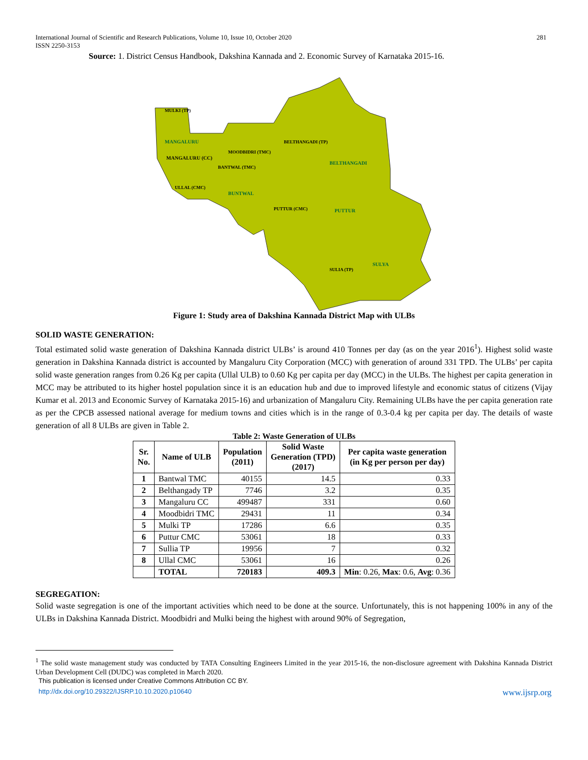International Journal of Scientific and Research Publications, Volume 10, Issue 10, October 2020 281
ISSN 2250-3153
Source: 1. District Census Handbook, Dakshina Kannada and 2. Economic Survey of Karnataka 2015-16.
MULKI (TP)
MANGALURU
MANGALURU (CC)
MOODBIDRI (TMC)
BANTWAL (TMC)
BELTHANGADI (TP)
BELTHANGADI
ULLAL (CMC)
BUNTWAL
PUTTUR (CMC)
PUTTUR
SULYA
SULIA (TP)
Figure 1: Study area of Dakshina Kannada District Map with ULBs
SOLID WASTE GENERATION:
Total estimated solid waste generation of Dakshina Kannada district ULBs’ is around 410 Tonnes per day (as on the year 2016<sup>1</sup>). Highest solid waste generation in Dakshina Kannada district is accounted by Mangaluru City Corporation (MCC) with generation of around 331 TPD. The ULBs’ per capita solid waste generation ranges from 0.26 Kg per capita (Ullal ULB) to 0.60 Kg per capita per day (MCC) in the ULBs. The highest per capita generation in MCC may be attributed to its higher hostel population since it is an education hub and due to improved lifestyle and economic status of citizens (Vijay Kumar et al. 2013 and Economic Survey of Karnataka 2015-16) and urbanization of Mangaluru City. Remaining ULBs have the per capita generation rate as per the CPCB assessed national average for medium towns and cities which is in the range of 0.3-0.4 kg per capita per day. The details of waste generation of all 8 ULBs are given in Table 2.
Table 2: Waste Generation of ULBs
| Sr. No. | Name of ULB | Population (2011) | Solid Waste Generation (TPD) (2017) | Per capita waste generation (in Kg per person per day) |
| --- | --- | --- | --- | --- |
| 1 | Bantwal TMC | 40155 | 14.5 | 0.33 |
| 2 | Belthangady TP | 7746 | 3.2 | 0.35 |
| 3 | Mangaluru CC | 499487 | 331 | 0.60 |
| 4 | Moodbidri TMC | 29431 | 11 | 0.34 |
| 5 | Mulki TP | 17286 | 6.6 | 0.35 |
| 6 | Puttur CMC | 53061 | 18 | 0.33 |
| 7 | Sullia TP | 19956 | 7 | 0.32 |
| 8 | Ullal CMC | 53061 | 16 | 0.26 |
| | TOTAL | 720183 | 409.3 | Min : 0.26, Max : 0.6, Avg : 0.36 |
SEGREGATION:
Solid waste segregation is one of the important activities which need to be done at the source. Unfortunately, this is not happening 100% in any of the ULBs in Dakshina Kannada District. Moodbidri and Mulki being the highest with around 90% of Segregation,
<sup>1</sup> The solid waste management study was conducted by TATA Consulting Engineers Limited in the year 2015-16, the non-disclosure agreement with Dakshina Kannada District Urban Development Cell (DUDC) was completed in March 2020.
This publication is licensed under Creative Commons Attribution CC BY.
http://dx.doi.org/10.29322/IJSRP.10.10.2020.p10640 www.ijsrp.org